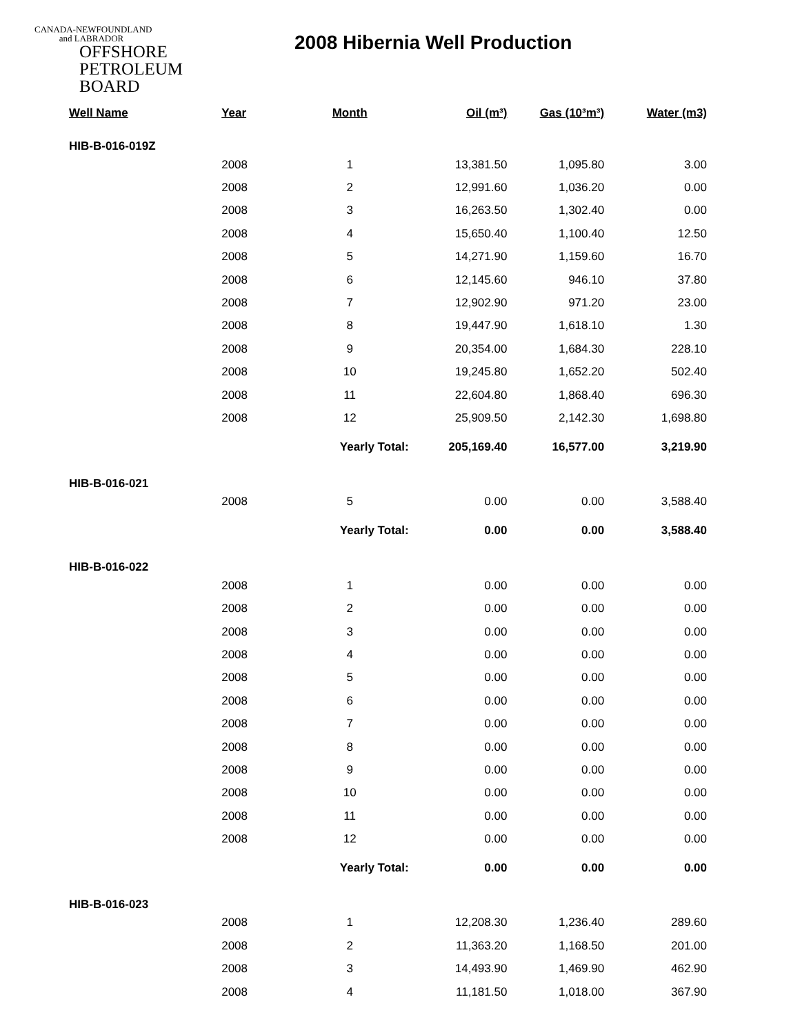CANADA-NEWFOUNDLAND
and LABRADOR
OFFSHORE
PETROLEUM
BOARD
2008 Hibernia Well Production
| Well Name | Year | Month | Oil (m³) | Gas (10³m³) | Water (m3) |
| --- | --- | --- | --- | --- | --- |
| HIB-B-016-019Z | | | | | |
| | 2008 | 1 | 13,381.50 | 1,095.80 | 3.00 |
| | 2008 | 2 | 12,991.60 | 1,036.20 | 0.00 |
| | 2008 | 3 | 16,263.50 | 1,302.40 | 0.00 |
| | 2008 | 4 | 15,650.40 | 1,100.40 | 12.50 |
| | 2008 | 5 | 14,271.90 | 1,159.60 | 16.70 |
| | 2008 | 6 | 12,145.60 | 946.10 | 37.80 |
| | 2008 | 7 | 12,902.90 | 971.20 | 23.00 |
| | 2008 | 8 | 19,447.90 | 1,618.10 | 1.30 |
| | 2008 | 9 | 20,354.00 | 1,684.30 | 228.10 |
| | 2008 | 10 | 19,245.80 | 1,652.20 | 502.40 |
| | 2008 | 11 | 22,604.80 | 1,868.40 | 696.30 |
| | 2008 | 12 | 25,909.50 | 2,142.30 | 1,698.80 |
| | | Yearly Total: | 205,169.40 | 16,577.00 | 3,219.90 |
| HIB-B-016-021 | | | | | |
| | 2008 | 5 | 0.00 | 0.00 | 3,588.40 |
| | | Yearly Total: | 0.00 | 0.00 | 3,588.40 |
| HIB-B-016-022 | | | | | |
| | 2008 | 1 | 0.00 | 0.00 | 0.00 |
| | 2008 | 2 | 0.00 | 0.00 | 0.00 |
| | 2008 | 3 | 0.00 | 0.00 | 0.00 |
| | 2008 | 4 | 0.00 | 0.00 | 0.00 |
| | 2008 | 5 | 0.00 | 0.00 | 0.00 |
| | 2008 | 6 | 0.00 | 0.00 | 0.00 |
| | 2008 | 7 | 0.00 | 0.00 | 0.00 |
| | 2008 | 8 | 0.00 | 0.00 | 0.00 |
| | 2008 | 9 | 0.00 | 0.00 | 0.00 |
| | 2008 | 10 | 0.00 | 0.00 | 0.00 |
| | 2008 | 11 | 0.00 | 0.00 | 0.00 |
| | 2008 | 12 | 0.00 | 0.00 | 0.00 |
| | | Yearly Total: | 0.00 | 0.00 | 0.00 |
| HIB-B-016-023 | | | | | |
| | 2008 | 1 | 12,208.30 | 1,236.40 | 289.60 |
| | 2008 | 2 | 11,363.20 | 1,168.50 | 201.00 |
| | 2008 | 3 | 14,493.90 | 1,469.90 | 462.90 |
| | 2008 | 4 | 11,181.50 | 1,018.00 | 367.90 |